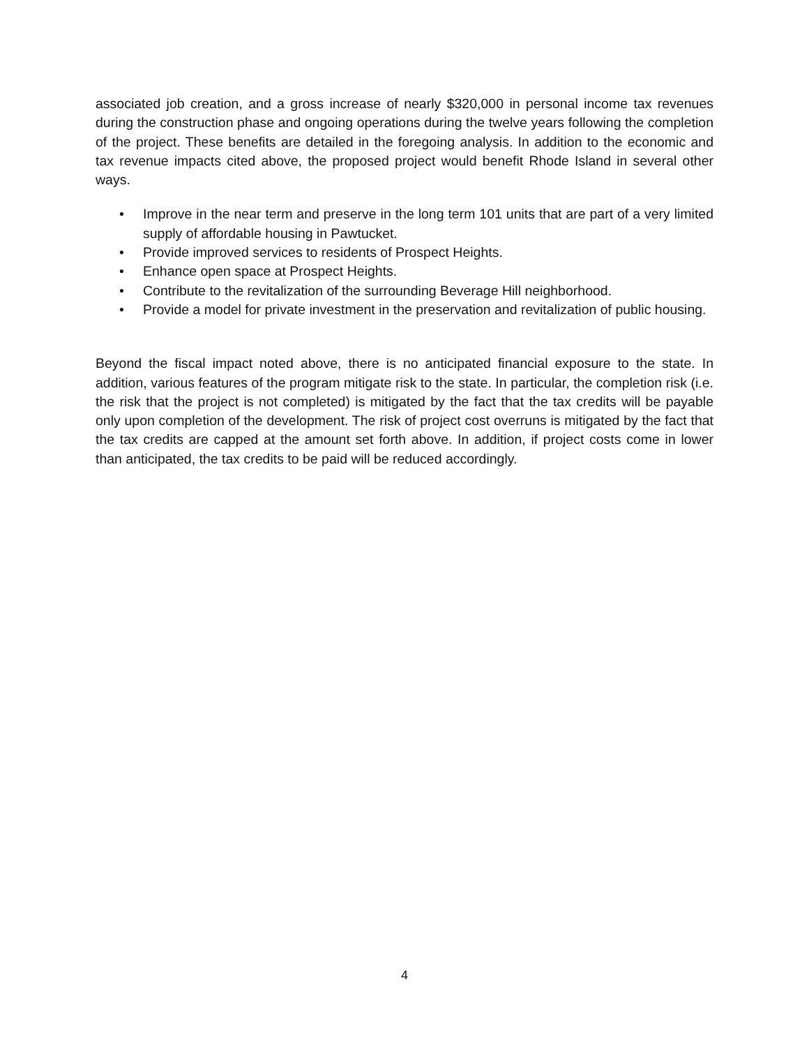associated job creation, and a gross increase of nearly $320,000 in personal income tax revenues during the construction phase and ongoing operations during the twelve years following the completion of the project. These benefits are detailed in the foregoing analysis. In addition to the economic and tax revenue impacts cited above, the proposed project would benefit Rhode Island in several other ways.
• Improve in the near term and preserve in the long term 101 units that are part of a very limited supply of affordable housing in Pawtucket.
• Provide improved services to residents of Prospect Heights.
• Enhance open space at Prospect Heights.
• Contribute to the revitalization of the surrounding Beverage Hill neighborhood.
• Provide a model for private investment in the preservation and revitalization of public housing.
Beyond the fiscal impact noted above, there is no anticipated financial exposure to the state. In addition, various features of the program mitigate risk to the state. In particular, the completion risk (i.e. the risk that the project is not completed) is mitigated by the fact that the tax credits will be payable only upon completion of the development. The risk of project cost overruns is mitigated by the fact that the tax credits are capped at the amount set forth above. In addition, if project costs come in lower than anticipated, the tax credits to be paid will be reduced accordingly.
4